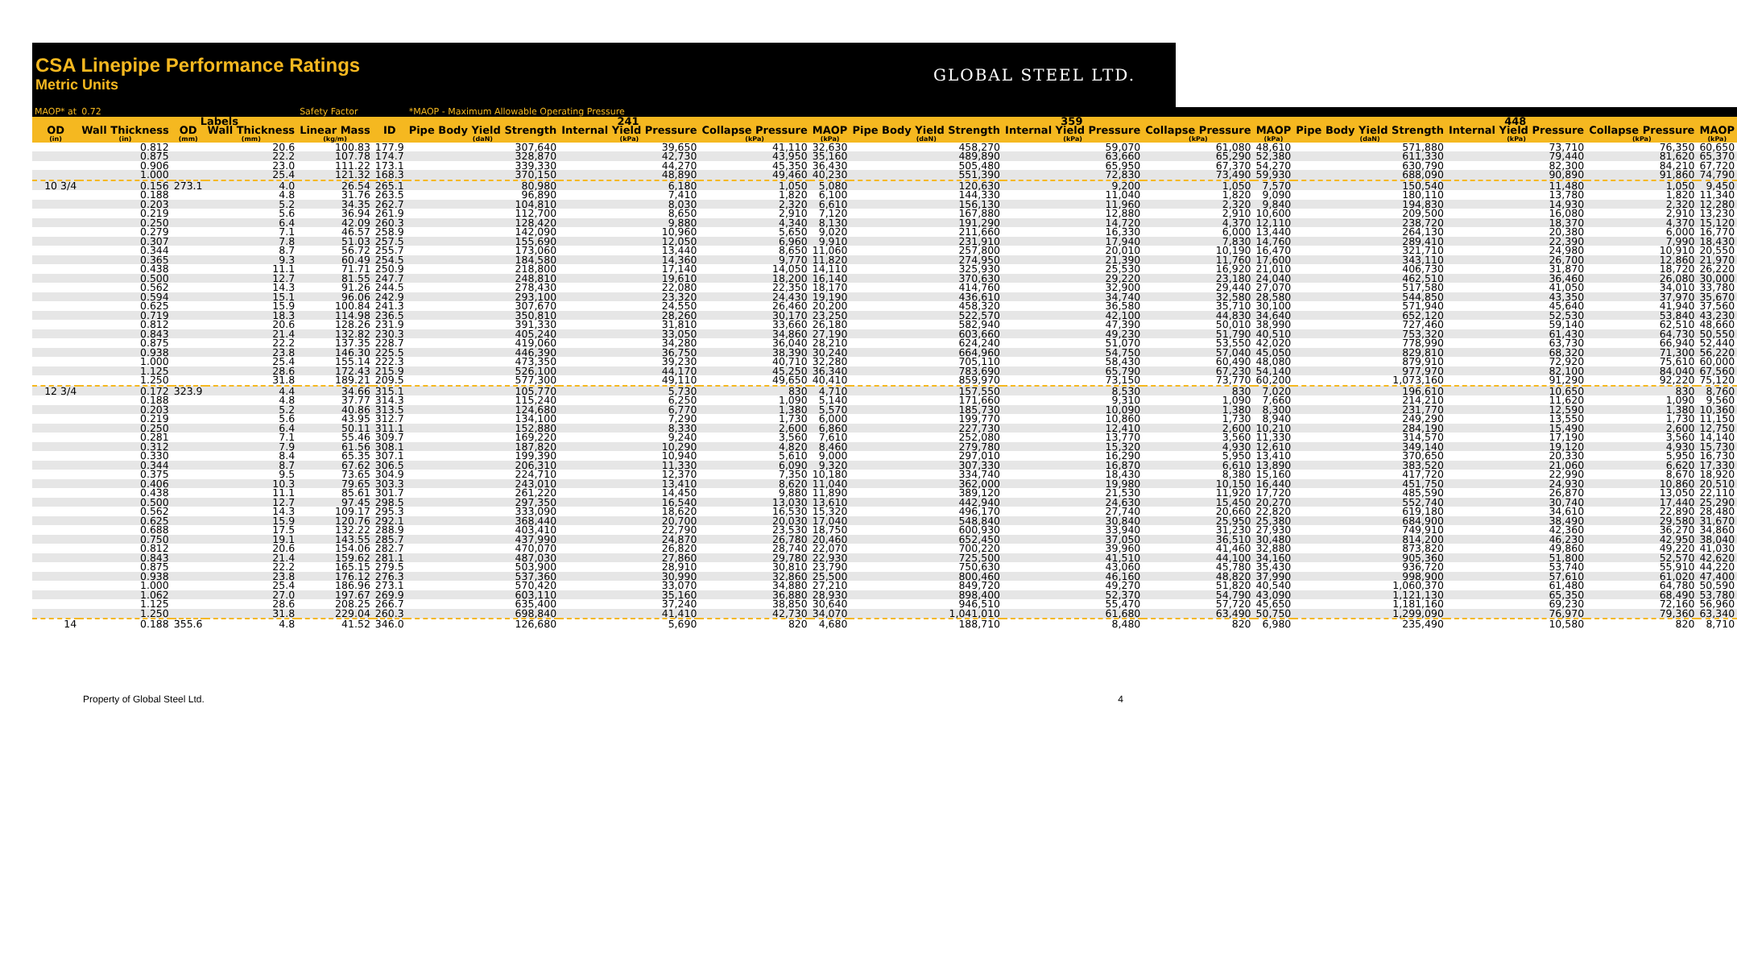CSA Linepipe Performance Ratings
Metric Units
GLOBAL STEEL LTD.
| MAOP* at | 0.72 | | | Safety Factor | | *MAOP - Maximum Allowable Operating Pressure | | | | | | | | | | | |
| Labels | | | | | | 241 | | | | 359 | | | | 448 | | | |
| OD | Wall Thickness | OD | Wall Thickness | Linear Mass | ID | Pipe Body Yield Strength | Internal Yield Pressure | Collapse Pressure | MAOP | Pipe Body Yield Strength | Internal Yield Pressure | Collapse Pressure | MAOP | Pipe Body Yield Strength | Internal Yield Pressure | Collapse Pressure | MAOP |
| (in) | (in) | (mm) | (mm) | (kg/m) | | (daN) | (kPa) | (kPa) | (kPa) | (daN) | (kPa) | (kPa) | (kPa) | (daN) | (kPa) | (kPa) | (kPa) |
| | 0.812 | | 20.6 | 100.83 | 177.9 | 307,640 | 39,650 | 41,110 | 32,630 | 458,270 | 59,070 | 61,080 | 48,610 | 571,880 | 73,710 | 76,350 | 60,650 |
| | 0.875 | | 22.2 | 107.78 | 174.7 | 328,870 | 42,730 | 43,950 | 35,160 | 489,890 | 63,660 | 65,290 | 52,380 | 611,330 | 79,440 | 81,620 | 65,370 |
| | 0.906 | | 23.0 | 111.22 | 173.1 | 339,330 | 44,270 | 45,350 | 36,430 | 505,480 | 65,950 | 67,370 | 54,270 | 630,790 | 82,300 | 84,210 | 67,720 |
| | 1.000 | | 25.4 | 121.32 | 168.3 | 370,150 | 48,890 | 49,460 | 40,230 | 551,390 | 72,830 | 73,490 | 59,930 | 688,090 | 90,890 | 91,860 | 74,790 |
| 10 3/4 | 0.156 | 273.1 | 4.0 | 26.54 | 265.1 | 80,980 | 6,180 | 1,050 | 5,080 | 120,630 | 9,200 | 1,050 | 7,570 | 150,540 | 11,480 | 1,050 | 9,450 |
| | 0.188 | | 4.8 | 31.76 | 263.5 | 96,890 | 7,410 | 1,820 | 6,100 | 144,330 | 11,040 | 1,820 | 9,090 | 180,110 | 13,780 | 1,820 | 11,340 |
| | 0.203 | | 5.2 | 34.35 | 262.7 | 104,810 | 8,030 | 2,320 | 6,610 | 156,130 | 11,960 | 2,320 | 9,840 | 194,830 | 14,930 | 2,320 | 12,280 |
| | 0.219 | | 5.6 | 36.94 | 261.9 | 112,700 | 8,650 | 2,910 | 7,120 | 167,880 | 12,880 | 2,910 | 10,600 | 209,500 | 16,080 | 2,910 | 13,230 |
| | 0.250 | | 6.4 | 42.09 | 260.3 | 128,420 | 9,880 | 4,340 | 8,130 | 191,290 | 14,720 | 4,370 | 12,110 | 238,720 | 18,370 | 4,370 | 15,120 |
| | 0.279 | | 7.1 | 46.57 | 258.9 | 142,090 | 10,960 | 5,650 | 9,020 | 211,660 | 16,330 | 6,000 | 13,440 | 264,130 | 20,380 | 6,000 | 16,770 |
| | 0.307 | | 7.8 | 51.03 | 257.5 | 155,690 | 12,050 | 6,960 | 9,910 | 231,910 | 17,940 | 7,830 | 14,760 | 289,410 | 22,390 | 7,990 | 18,430 |
| | 0.344 | | 8.7 | 56.72 | 255.7 | 173,060 | 13,440 | 8,650 | 11,060 | 257,800 | 20,010 | 10,190 | 16,470 | 321,710 | 24,980 | 10,910 | 20,550 |
| | 0.365 | | 9.3 | 60.49 | 254.5 | 184,580 | 14,360 | 9,770 | 11,820 | 274,950 | 21,390 | 11,760 | 17,600 | 343,110 | 26,700 | 12,860 | 21,970 |
| | 0.438 | | 11.1 | 71.71 | 250.9 | 218,800 | 17,140 | 14,050 | 14,110 | 325,930 | 25,530 | 16,920 | 21,010 | 406,730 | 31,870 | 18,720 | 26,220 |
| | 0.500 | | 12.7 | 81.55 | 247.7 | 248,810 | 19,610 | 18,200 | 16,140 | 370,630 | 29,220 | 23,180 | 24,040 | 462,510 | 36,460 | 26,080 | 30,000 |
| | 0.562 | | 14.3 | 91.26 | 244.5 | 278,430 | 22,080 | 22,350 | 18,170 | 414,760 | 32,900 | 29,440 | 27,070 | 517,580 | 41,050 | 34,010 | 33,780 |
| | 0.594 | | 15.1 | 96.06 | 242.9 | 293,100 | 23,320 | 24,430 | 19,190 | 436,610 | 34,740 | 32,580 | 28,580 | 544,850 | 43,350 | 37,970 | 35,670 |
| | 0.625 | | 15.9 | 100.84 | 241.3 | 307,670 | 24,550 | 26,460 | 20,200 | 458,320 | 36,580 | 35,710 | 30,100 | 571,940 | 45,640 | 41,940 | 37,560 |
| | 0.719 | | 18.3 | 114.98 | 236.5 | 350,810 | 28,260 | 30,170 | 23,250 | 522,570 | 42,100 | 44,830 | 34,640 | 652,120 | 52,530 | 53,840 | 43,230 |
| | 0.812 | | 20.6 | 128.26 | 231.9 | 391,330 | 31,810 | 33,660 | 26,180 | 582,940 | 47,390 | 50,010 | 38,990 | 727,460 | 59,140 | 62,510 | 48,660 |
| | 0.843 | | 21.4 | 132.82 | 230.3 | 405,240 | 33,050 | 34,860 | 27,190 | 603,660 | 49,230 | 51,790 | 40,510 | 753,320 | 61,430 | 64,730 | 50,550 |
| | 0.875 | | 22.2 | 137.35 | 228.7 | 419,060 | 34,280 | 36,040 | 28,210 | 624,240 | 51,070 | 53,550 | 42,020 | 778,990 | 63,730 | 66,940 | 52,440 |
| | 0.938 | | 23.8 | 146.30 | 225.5 | 446,390 | 36,750 | 38,390 | 30,240 | 664,960 | 54,750 | 57,040 | 45,050 | 829,810 | 68,320 | 71,300 | 56,220 |
| | 1.000 | | 25.4 | 155.14 | 222.3 | 473,350 | 39,230 | 40,710 | 32,280 | 705,110 | 58,430 | 60,490 | 48,080 | 879,910 | 72,920 | 75,610 | 60,000 |
| | 1.125 | | 28.6 | 172.43 | 215.9 | 526,100 | 44,170 | 45,250 | 36,340 | 783,690 | 65,790 | 67,230 | 54,140 | 977,970 | 82,100 | 84,040 | 67,560 |
| | 1.250 | | 31.8 | 189.21 | 209.5 | 577,300 | 49,110 | 49,650 | 40,410 | 859,970 | 73,150 | 73,770 | 60,200 | 1,073,160 | 91,290 | 92,220 | 75,120 |
| 12 3/4 | 0.172 | 323.9 | 4.4 | 34.66 | 315.1 | 105,770 | 5,730 | 830 | 4,710 | 157,550 | 8,530 | 830 | 7,020 | 196,610 | 10,650 | 830 | 8,760 |
| | 0.188 | | 4.8 | 37.77 | 314.3 | 115,240 | 6,250 | 1,090 | 5,140 | 171,660 | 9,310 | 1,090 | 7,660 | 214,210 | 11,620 | 1,090 | 9,560 |
| | 0.203 | | 5.2 | 40.86 | 313.5 | 124,680 | 6,770 | 1,380 | 5,570 | 185,730 | 10,090 | 1,380 | 8,300 | 231,770 | 12,590 | 1,380 | 10,360 |
| | 0.219 | | 5.6 | 43.95 | 312.7 | 134,100 | 7,290 | 1,730 | 6,000 | 199,770 | 10,860 | 1,730 | 8,940 | 249,290 | 13,550 | 1,730 | 11,150 |
| | 0.250 | | 6.4 | 50.11 | 311.1 | 152,880 | 8,330 | 2,600 | 6,860 | 227,730 | 12,410 | 2,600 | 10,210 | 284,190 | 15,490 | 2,600 | 12,750 |
| | 0.281 | | 7.1 | 55.46 | 309.7 | 169,220 | 9,240 | 3,560 | 7,610 | 252,080 | 13,770 | 3,560 | 11,330 | 314,570 | 17,190 | 3,560 | 14,140 |
| | 0.312 | | 7.9 | 61.56 | 308.1 | 187,820 | 10,290 | 4,820 | 8,460 | 279,780 | 15,320 | 4,930 | 12,610 | 349,140 | 19,120 | 4,930 | 15,730 |
| | 0.330 | | 8.4 | 65.35 | 307.1 | 199,390 | 10,940 | 5,610 | 9,000 | 297,010 | 16,290 | 5,950 | 13,410 | 370,650 | 20,330 | 5,950 | 16,730 |
| | 0.344 | | 8.7 | 67.62 | 306.5 | 206,310 | 11,330 | 6,090 | 9,320 | 307,330 | 16,870 | 6,610 | 13,890 | 383,520 | 21,060 | 6,620 | 17,330 |
| | 0.375 | | 9.5 | 73.65 | 304.9 | 224,710 | 12,370 | 7,350 | 10,180 | 334,740 | 18,430 | 8,380 | 15,160 | 417,720 | 22,990 | 8,670 | 18,920 |
| | 0.406 | | 10.3 | 79.65 | 303.3 | 243,010 | 13,410 | 8,620 | 11,040 | 362,000 | 19,980 | 10,150 | 16,440 | 451,750 | 24,930 | 10,860 | 20,510 |
| | 0.438 | | 11.1 | 85.61 | 301.7 | 261,220 | 14,450 | 9,880 | 11,890 | 389,120 | 21,530 | 11,920 | 17,720 | 485,590 | 26,870 | 13,050 | 22,110 |
| | 0.500 | | 12.7 | 97.45 | 298.5 | 297,350 | 16,540 | 13,030 | 13,610 | 442,940 | 24,630 | 15,450 | 20,270 | 552,740 | 30,740 | 17,440 | 25,290 |
| | 0.562 | | 14.3 | 109.17 | 295.3 | 333,090 | 18,620 | 16,530 | 15,320 | 496,170 | 27,740 | 20,660 | 22,820 | 619,180 | 34,610 | 22,890 | 28,480 |
| | 0.625 | | 15.9 | 120.76 | 292.1 | 368,440 | 20,700 | 20,030 | 17,040 | 548,840 | 30,840 | 25,950 | 25,380 | 684,900 | 38,490 | 29,580 | 31,670 |
| | 0.688 | | 17.5 | 132.22 | 288.9 | 403,410 | 22,790 | 23,530 | 18,750 | 600,930 | 33,940 | 31,230 | 27,930 | 749,910 | 42,360 | 36,270 | 34,860 |
| | 0.750 | | 19.1 | 143.55 | 285.7 | 437,990 | 24,870 | 26,780 | 20,460 | 652,450 | 37,050 | 36,510 | 30,480 | 814,200 | 46,230 | 42,950 | 38,040 |
| | 0.812 | | 20.6 | 154.06 | 282.7 | 470,070 | 26,820 | 28,740 | 22,070 | 700,220 | 39,960 | 41,460 | 32,880 | 873,820 | 49,860 | 49,220 | 41,030 |
| | 0.843 | | 21.4 | 159.62 | 281.1 | 487,030 | 27,860 | 29,780 | 22,930 | 725,500 | 41,510 | 44,100 | 34,160 | 905,360 | 51,800 | 52,570 | 42,620 |
| | 0.875 | | 22.2 | 165.15 | 279.5 | 503,900 | 28,910 | 30,810 | 23,790 | 750,630 | 43,060 | 45,780 | 35,430 | 936,720 | 53,740 | 55,910 | 44,220 |
| | 0.938 | | 23.8 | 176.12 | 276.3 | 537,360 | 30,990 | 32,860 | 25,500 | 800,460 | 46,160 | 48,820 | 37,990 | 998,900 | 57,610 | 61,020 | 47,400 |
| | 1.000 | | 25.4 | 186.96 | 273.1 | 570,420 | 33,070 | 34,880 | 27,210 | 849,720 | 49,270 | 51,820 | 40,540 | 1,060,370 | 61,480 | 64,780 | 50,590 |
| | 1.062 | | 27.0 | 197.67 | 269.9 | 603,110 | 35,160 | 36,880 | 28,930 | 898,400 | 52,370 | 54,790 | 43,090 | 1,121,130 | 65,350 | 68,490 | 53,780 |
| | 1.125 | | 28.6 | 208.25 | 266.7 | 635,400 | 37,240 | 38,850 | 30,640 | 946,510 | 55,470 | 57,720 | 45,650 | 1,181,160 | 69,230 | 72,160 | 56,960 |
| | 1.250 | | 31.8 | 229.04 | 260.3 | 698,840 | 41,410 | 42,730 | 34,070 | 1,041,010 | 61,680 | 63,490 | 50,750 | 1,299,090 | 76,970 | 79,360 | 63,340 |
| 14 | 0.188 | 355.6 | 4.8 | 41.52 | 346.0 | 126,680 | 5,690 | 820 | 4,680 | 188,710 | 8,480 | 820 | 6,980 | 235,490 | 10,580 | 820 | 8,710 |
Property of Global Steel Ltd. 4